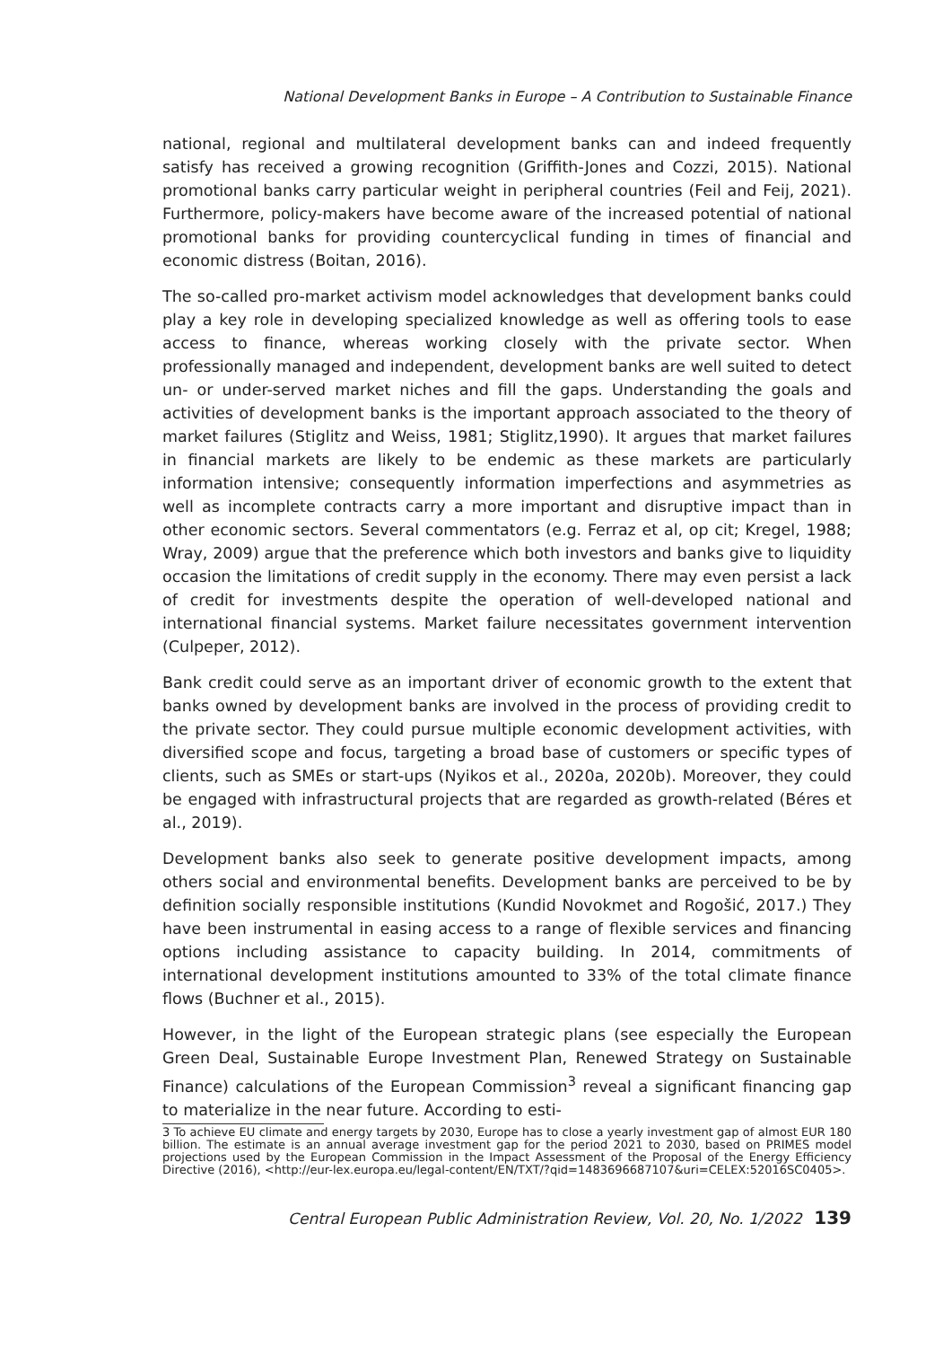National Development Banks in Europe – A Contribution to Sustainable Finance
national, regional and multilateral development banks can and indeed frequently satisfy has received a growing recognition (Griffith-Jones and Cozzi, 2015). National promotional banks carry particular weight in peripheral countries (Feil and Feij, 2021). Furthermore, policy-makers have become aware of the increased potential of national promotional banks for providing countercyclical funding in times of financial and economic distress (Boitan, 2016).
The so-called pro-market activism model acknowledges that development banks could play a key role in developing specialized knowledge as well as offering tools to ease access to finance, whereas working closely with the private sector. When professionally managed and independent, development banks are well suited to detect un- or under-served market niches and fill the gaps. Understanding the goals and activities of development banks is the important approach associated to the theory of market failures (Stiglitz and Weiss, 1981; Stiglitz,1990). It argues that market failures in financial markets are likely to be endemic as these markets are particularly information intensive; consequently information imperfections and asymmetries as well as incomplete contracts carry a more important and disruptive impact than in other economic sectors. Several commentators (e.g. Ferraz et al, op cit; Kregel, 1988; Wray, 2009) argue that the preference which both investors and banks give to liquidity occasion the limitations of credit supply in the economy. There may even persist a lack of credit for investments despite the operation of well-developed national and international financial systems. Market failure necessitates government intervention (Culpeper, 2012).
Bank credit could serve as an important driver of economic growth to the extent that banks owned by development banks are involved in the process of providing credit to the private sector. They could pursue multiple economic development activities, with diversified scope and focus, targeting a broad base of customers or specific types of clients, such as SMEs or start-ups (Nyikos et al., 2020a, 2020b). Moreover, they could be engaged with infrastructural projects that are regarded as growth-related (Béres et al., 2019).
Development banks also seek to generate positive development impacts, among others social and environmental benefits. Development banks are perceived to be by definition socially responsible institutions (Kundid Novokmet and Rogošić, 2017.) They have been instrumental in easing access to a range of flexible services and financing options including assistance to capacity building. In 2014, commitments of international development institutions amounted to 33% of the total climate finance flows (Buchner et al., 2015).
However, in the light of the European strategic plans (see especially the European Green Deal, Sustainable Europe Investment Plan, Renewed Strategy on Sustainable Finance) calculations of the European Commission<sup>3</sup> reveal a significant financing gap to materialize in the near future. According to esti-
3 To achieve EU climate and energy targets by 2030, Europe has to close a yearly investment gap of almost EUR 180 billion. The estimate is an annual average investment gap for the period 2021 to 2030, based on PRIMES model projections used by the European Commission in the Impact Assessment of the Proposal of the Energy Efficiency Directive (2016), <http://eur-lex.europa.eu/legal-content/EN/TXT/?qid=1483696687107&uri=CELEX:52016SC0405>.
Central European Public Administration Review, Vol. 20, No. 1/2022 139